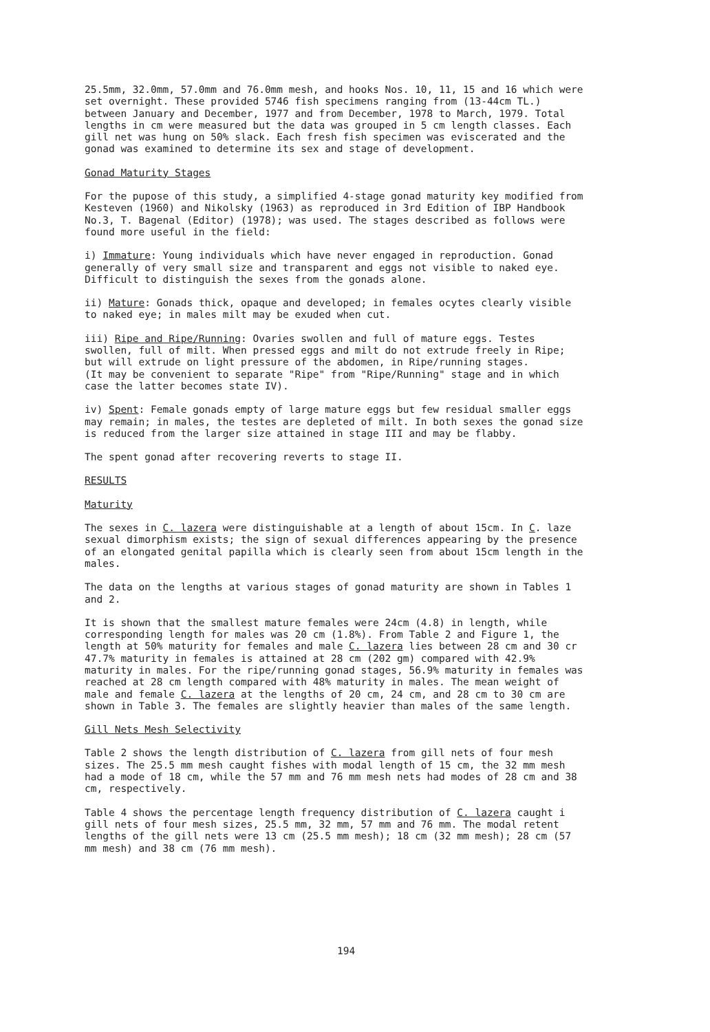25.5mm, 32.0mm, 57.0mm and 76.0mm mesh, and hooks Nos. 10, 11, 15 and 16 which were set overnight. These provided 5746 fish specimens ranging from (13-44cm TL.) between January and December, 1977 and from December, 1978 to March, 1979. Total lengths in cm were measured but the data was grouped in 5 cm length classes. Each gill net was hung on 50% slack. Each fresh fish specimen was eviscerated and the gonad was examined to determine its sex and stage of development.
Gonad Maturity Stages
For the pupose of this study, a simplified 4-stage gonad maturity key modified from Kesteven (1960) and Nikolsky (1963) as reproduced in 3rd Edition of IBP Handbook No.3, T. Bagenal (Editor) (1978); was used. The stages described as follows were found more useful in the field:
i) Immature: Young individuals which have never engaged in reproduction. Gonad generally of very small size and transparent and eggs not visible to naked eye. Difficult to distinguish the sexes from the gonads alone.
ii) Mature: Gonads thick, opaque and developed; in females ocytes clearly visible to naked eye; in males milt may be exuded when cut.
iii) Ripe and Ripe/Running: Ovaries swollen and full of mature eggs. Testes swollen, full of milt. When pressed eggs and milt do not extrude freely in Ripe; but will extrude on light pressure of the abdomen, in Ripe/running stages.
(It may be convenient to separate "Ripe" from "Ripe/Running" stage and in which case the latter becomes state IV).
iv) Spent: Female gonads empty of large mature eggs but few residual smaller eggs may remain; in males, the testes are depleted of milt. In both sexes the gonad size is reduced from the larger size attained in stage III and may be flabby.
The spent gonad after recovering reverts to stage II.
RESULTS
Maturity
The sexes in C. lazera were distinguishable at a length of about 15cm. In C. laze sexual dimorphism exists; the sign of sexual differences appearing by the presence of an elongated genital papilla which is clearly seen from about 15cm length in the males.
The data on the lengths at various stages of gonad maturity are shown in Tables 1 and 2.
It is shown that the smallest mature females were 24cm (4.8) in length, while corresponding length for males was 20 cm (1.8%). From Table 2 and Figure 1, the length at 50% maturity for females and male C. lazera lies between 28 cm and 30 cr 47.7% maturity in females is attained at 28 cm (202 gm) compared with 42.9% maturity in males. For the ripe/running gonad stages, 56.9% maturity in females was reached at 28 cm length compared with 48% maturity in males. The mean weight of male and female C. lazera at the lengths of 20 cm, 24 cm, and 28 cm to 30 cm are shown in Table 3. The females are slightly heavier than males of the same length.
Gill Nets Mesh Selectivity
Table 2 shows the length distribution of C. lazera from gill nets of four mesh sizes. The 25.5 mm mesh caught fishes with modal length of 15 cm, the 32 mm mesh had a mode of 18 cm, while the 57 mm and 76 mm mesh nets had modes of 28 cm and 38 cm, respectively.
Table 4 shows the percentage length frequency distribution of C. lazera caught i gill nets of four mesh sizes, 25.5 mm, 32 mm, 57 mm and 76 mm. The modal retent lengths of the gill nets were 13 cm (25.5 mm mesh); 18 cm (32 mm mesh); 28 cm (57 mm mesh) and 38 cm (76 mm mesh).
194